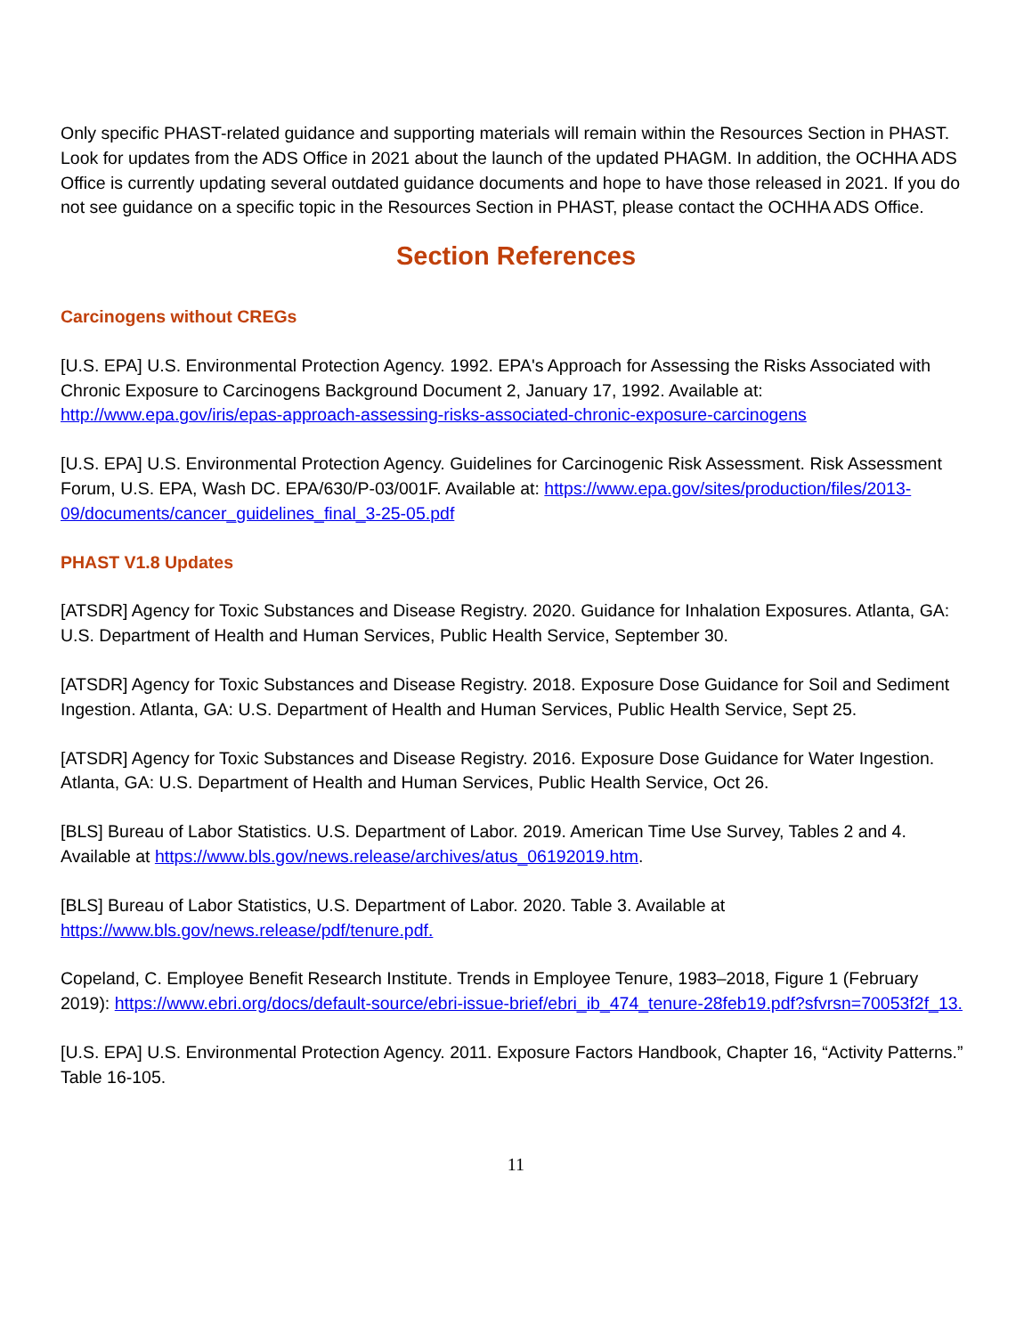Only specific PHAST-related guidance and supporting materials will remain within the Resources Section in PHAST. Look for updates from the ADS Office in 2021 about the launch of the updated PHAGM. In addition, the OCHHA ADS Office is currently updating several outdated guidance documents and hope to have those released in 2021. If you do not see guidance on a specific topic in the Resources Section in PHAST, please contact the OCHHA ADS Office.
Section References
Carcinogens without CREGs
[U.S. EPA] U.S. Environmental Protection Agency. 1992. EPA's Approach for Assessing the Risks Associated with Chronic Exposure to Carcinogens Background Document 2, January 17, 1992. Available at: http://www.epa.gov/iris/epas-approach-assessing-risks-associated-chronic-exposure-carcinogens
[U.S. EPA] U.S. Environmental Protection Agency. Guidelines for Carcinogenic Risk Assessment. Risk Assessment Forum, U.S. EPA, Wash DC. EPA/630/P-03/001F. Available at: https://www.epa.gov/sites/production/files/2013-09/documents/cancer_guidelines_final_3-25-05.pdf
PHAST V1.8 Updates
[ATSDR] Agency for Toxic Substances and Disease Registry. 2020. Guidance for Inhalation Exposures. Atlanta, GA: U.S. Department of Health and Human Services, Public Health Service, September 30.
[ATSDR] Agency for Toxic Substances and Disease Registry. 2018. Exposure Dose Guidance for Soil and Sediment Ingestion. Atlanta, GA: U.S. Department of Health and Human Services, Public Health Service, Sept 25.
[ATSDR] Agency for Toxic Substances and Disease Registry. 2016. Exposure Dose Guidance for Water Ingestion. Atlanta, GA: U.S. Department of Health and Human Services, Public Health Service, Oct 26.
[BLS] Bureau of Labor Statistics. U.S. Department of Labor. 2019. American Time Use Survey, Tables 2 and 4. Available at https://www.bls.gov/news.release/archives/atus_06192019.htm.
[BLS] Bureau of Labor Statistics, U.S. Department of Labor. 2020. Table 3. Available at https://www.bls.gov/news.release/pdf/tenure.pdf.
Copeland, C. Employee Benefit Research Institute. Trends in Employee Tenure, 1983–2018, Figure 1 (February 2019): https://www.ebri.org/docs/default-source/ebri-issue-brief/ebri_ib_474_tenure-28feb19.pdf?sfvrsn=70053f2f_13.
[U.S. EPA] U.S. Environmental Protection Agency. 2011. Exposure Factors Handbook, Chapter 16, “Activity Patterns.” Table 16-105.
11